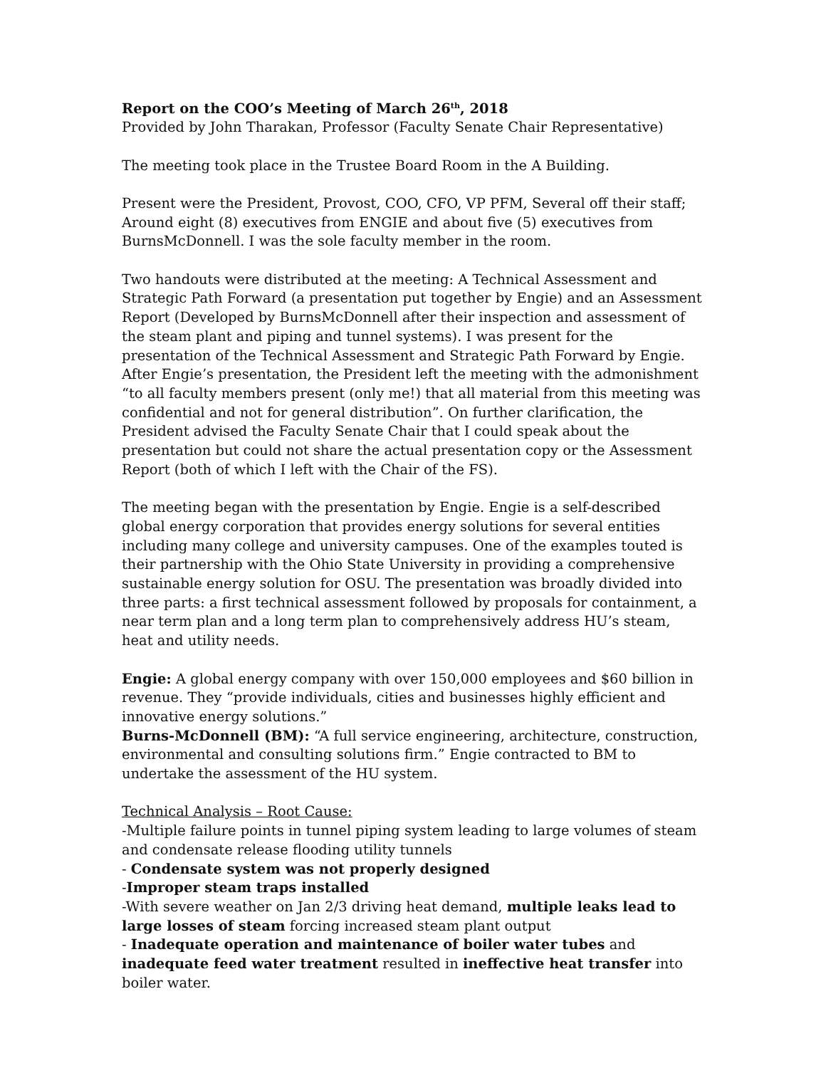Report on the COO’s Meeting of March 26<sup>th</sup>, 2018
Provided by John Tharakan, Professor (Faculty Senate Chair Representative)
The meeting took place in the Trustee Board Room in the A Building.
Present were the President, Provost, COO, CFO, VP PFM, Several off their staff; Around eight (8) executives from ENGIE and about five (5) executives from BurnsMcDonnell. I was the sole faculty member in the room.
Two handouts were distributed at the meeting: A Technical Assessment and Strategic Path Forward (a presentation put together by Engie) and an Assessment Report (Developed by BurnsMcDonnell after their inspection and assessment of the steam plant and piping and tunnel systems). I was present for the presentation of the Technical Assessment and Strategic Path Forward by Engie. After Engie’s presentation, the President left the meeting with the admonishment “to all faculty members present (only me!) that all material from this meeting was confidential and not for general distribution”. On further clarification, the President advised the Faculty Senate Chair that I could speak about the presentation but could not share the actual presentation copy or the Assessment Report (both of which I left with the Chair of the FS).
The meeting began with the presentation by Engie. Engie is a self-described global energy corporation that provides energy solutions for several entities including many college and university campuses. One of the examples touted is their partnership with the Ohio State University in providing a comprehensive sustainable energy solution for OSU. The presentation was broadly divided into three parts: a first technical assessment followed by proposals for containment, a near term plan and a long term plan to comprehensively address HU’s steam, heat and utility needs.
Engie: A global energy company with over 150,000 employees and $60 billion in revenue. They “provide individuals, cities and businesses highly efficient and innovative energy solutions.”
Burns-McDonnell (BM): “A full service engineering, architecture, construction, environmental and consulting solutions firm.” Engie contracted to BM to undertake the assessment of the HU system.
Technical Analysis – Root Cause:
-Multiple failure points in tunnel piping system leading to large volumes of steam and condensate release flooding utility tunnels
- Condensate system was not properly designed
-Improper steam traps installed
-With severe weather on Jan 2/3 driving heat demand, multiple leaks lead to large losses of steam forcing increased steam plant output
- Inadequate operation and maintenance of boiler water tubes and inadequate feed water treatment resulted in ineffective heat transfer into boiler water.